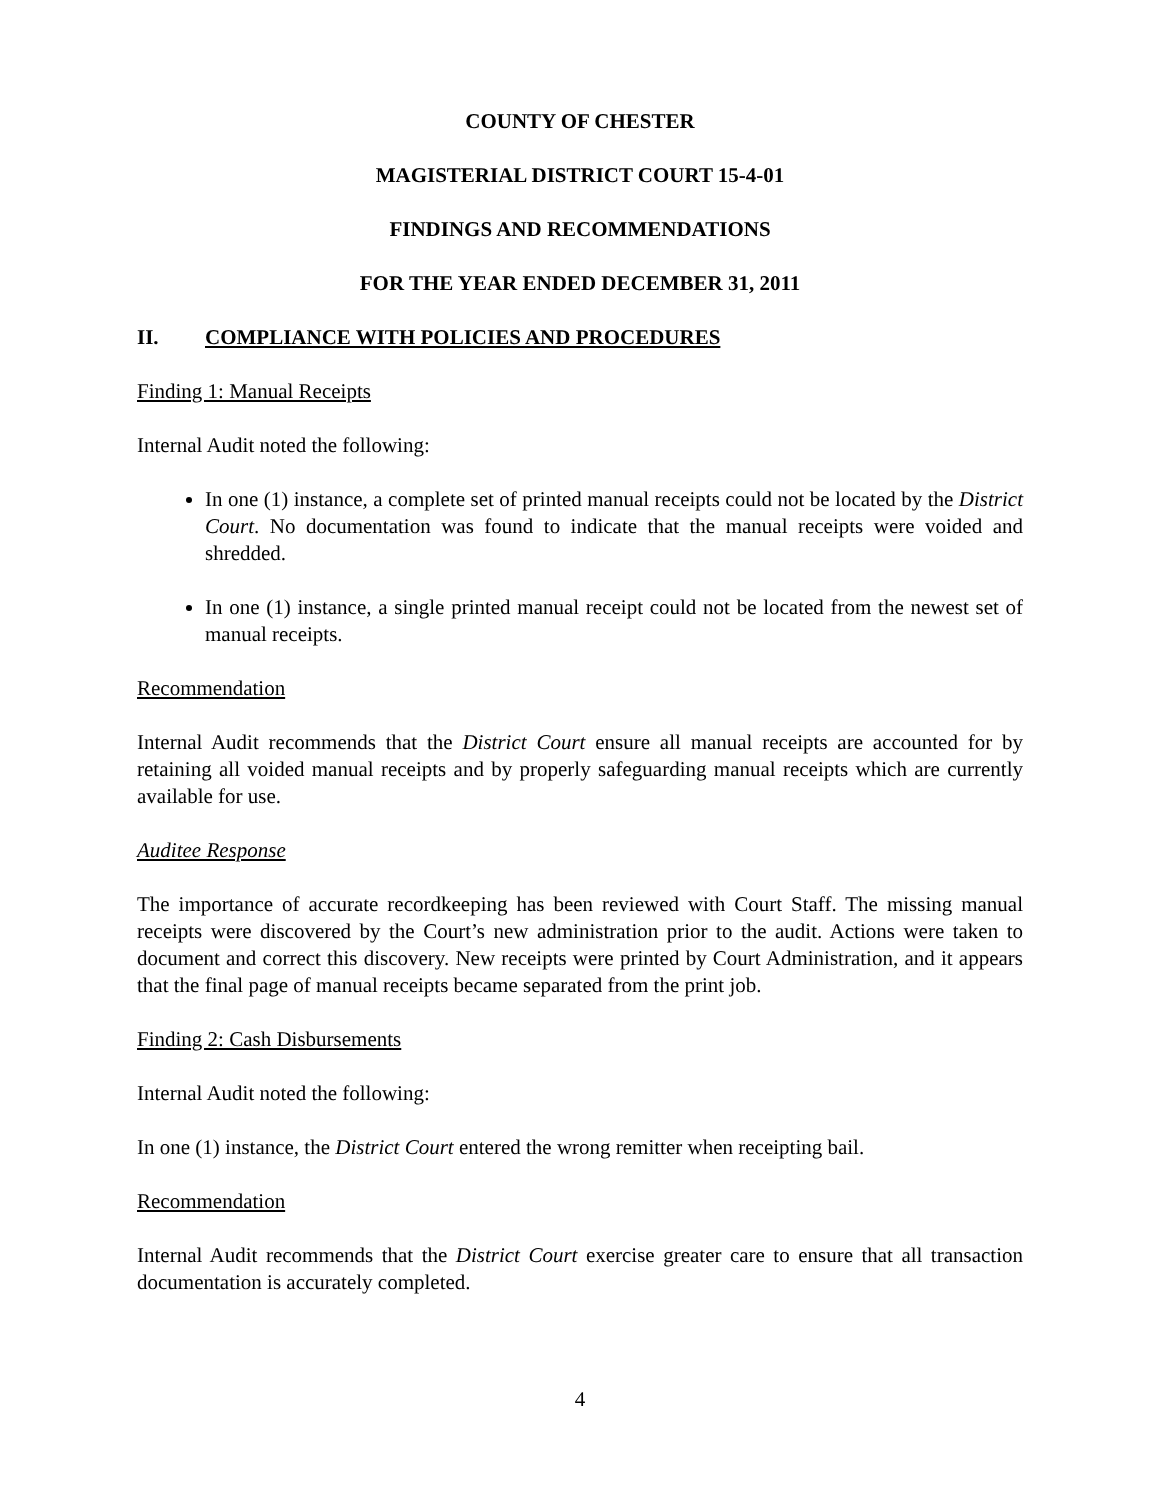COUNTY OF CHESTER
MAGISTERIAL DISTRICT COURT 15-4-01
FINDINGS AND RECOMMENDATIONS
FOR THE YEAR ENDED DECEMBER 31, 2011
II. COMPLIANCE WITH POLICIES AND PROCEDURES
Finding 1: Manual Receipts
Internal Audit noted the following:
In one (1) instance, a complete set of printed manual receipts could not be located by the District Court. No documentation was found to indicate that the manual receipts were voided and shredded.
In one (1) instance, a single printed manual receipt could not be located from the newest set of manual receipts.
Recommendation
Internal Audit recommends that the District Court ensure all manual receipts are accounted for by retaining all voided manual receipts and by properly safeguarding manual receipts which are currently available for use.
Auditee Response
The importance of accurate recordkeeping has been reviewed with Court Staff. The missing manual receipts were discovered by the Court’s new administration prior to the audit. Actions were taken to document and correct this discovery. New receipts were printed by Court Administration, and it appears that the final page of manual receipts became separated from the print job.
Finding 2: Cash Disbursements
Internal Audit noted the following:
In one (1) instance, the District Court entered the wrong remitter when receipting bail.
Recommendation
Internal Audit recommends that the District Court exercise greater care to ensure that all transaction documentation is accurately completed.
4